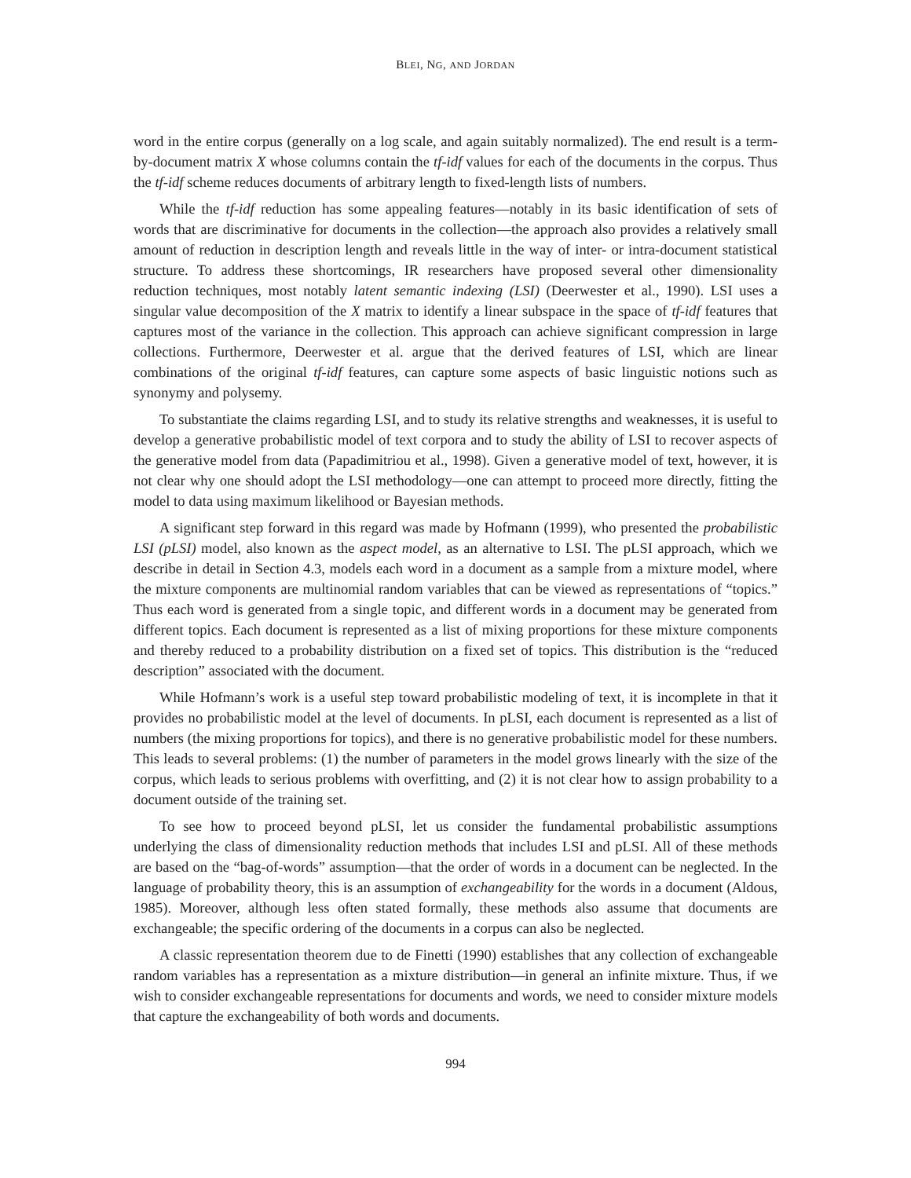BLEI, NG, AND JORDAN
word in the entire corpus (generally on a log scale, and again suitably normalized). The end result is a term-by-document matrix X whose columns contain the tf-idf values for each of the documents in the corpus. Thus the tf-idf scheme reduces documents of arbitrary length to fixed-length lists of numbers.
While the tf-idf reduction has some appealing features—notably in its basic identification of sets of words that are discriminative for documents in the collection—the approach also provides a relatively small amount of reduction in description length and reveals little in the way of inter- or intra-document statistical structure. To address these shortcomings, IR researchers have proposed several other dimensionality reduction techniques, most notably latent semantic indexing (LSI) (Deerwester et al., 1990). LSI uses a singular value decomposition of the X matrix to identify a linear subspace in the space of tf-idf features that captures most of the variance in the collection. This approach can achieve significant compression in large collections. Furthermore, Deerwester et al. argue that the derived features of LSI, which are linear combinations of the original tf-idf features, can capture some aspects of basic linguistic notions such as synonymy and polysemy.
To substantiate the claims regarding LSI, and to study its relative strengths and weaknesses, it is useful to develop a generative probabilistic model of text corpora and to study the ability of LSI to recover aspects of the generative model from data (Papadimitriou et al., 1998). Given a generative model of text, however, it is not clear why one should adopt the LSI methodology—one can attempt to proceed more directly, fitting the model to data using maximum likelihood or Bayesian methods.
A significant step forward in this regard was made by Hofmann (1999), who presented the probabilistic LSI (pLSI) model, also known as the aspect model, as an alternative to LSI. The pLSI approach, which we describe in detail in Section 4.3, models each word in a document as a sample from a mixture model, where the mixture components are multinomial random variables that can be viewed as representations of “topics.” Thus each word is generated from a single topic, and different words in a document may be generated from different topics. Each document is represented as a list of mixing proportions for these mixture components and thereby reduced to a probability distribution on a fixed set of topics. This distribution is the “reduced description” associated with the document.
While Hofmann’s work is a useful step toward probabilistic modeling of text, it is incomplete in that it provides no probabilistic model at the level of documents. In pLSI, each document is represented as a list of numbers (the mixing proportions for topics), and there is no generative probabilistic model for these numbers. This leads to several problems: (1) the number of parameters in the model grows linearly with the size of the corpus, which leads to serious problems with overfitting, and (2) it is not clear how to assign probability to a document outside of the training set.
To see how to proceed beyond pLSI, let us consider the fundamental probabilistic assumptions underlying the class of dimensionality reduction methods that includes LSI and pLSI. All of these methods are based on the “bag-of-words” assumption—that the order of words in a document can be neglected. In the language of probability theory, this is an assumption of exchangeability for the words in a document (Aldous, 1985). Moreover, although less often stated formally, these methods also assume that documents are exchangeable; the specific ordering of the documents in a corpus can also be neglected.
A classic representation theorem due to de Finetti (1990) establishes that any collection of exchangeable random variables has a representation as a mixture distribution—in general an infinite mixture. Thus, if we wish to consider exchangeable representations for documents and words, we need to consider mixture models that capture the exchangeability of both words and documents.
994